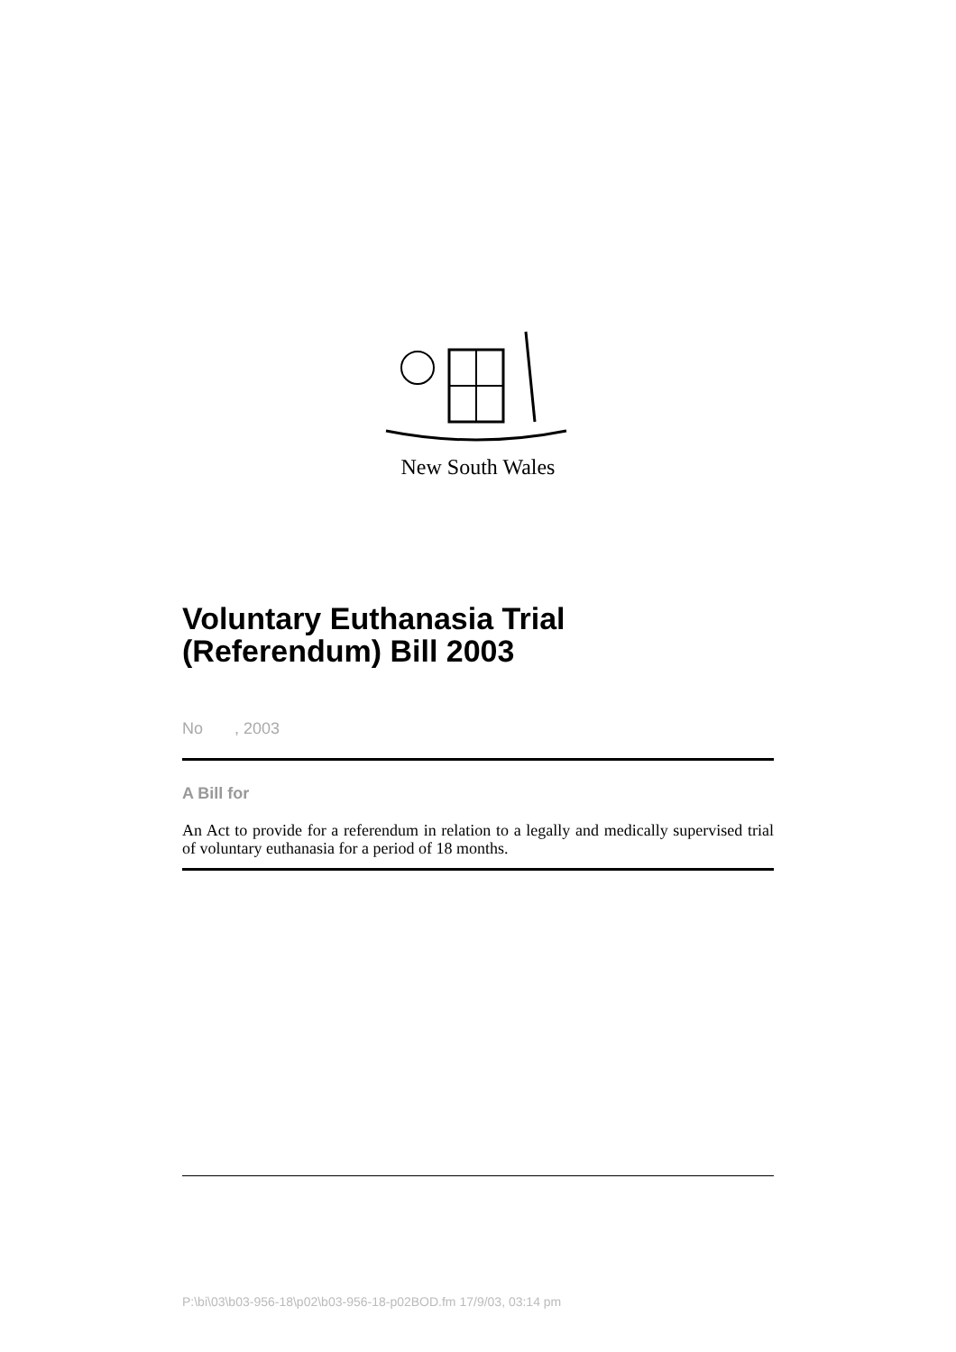New South Wales
Voluntary Euthanasia Trial
(Referendum) Bill 2003
No , 2003
A Bill for
An Act to provide for a referendum in relation to a legally and medically supervised trial of voluntary euthanasia for a period of 18 months.
P:\bi\03\b03-956-18\p02\b03-956-18-p02BOD.fm 17/9/03, 03:14 pm